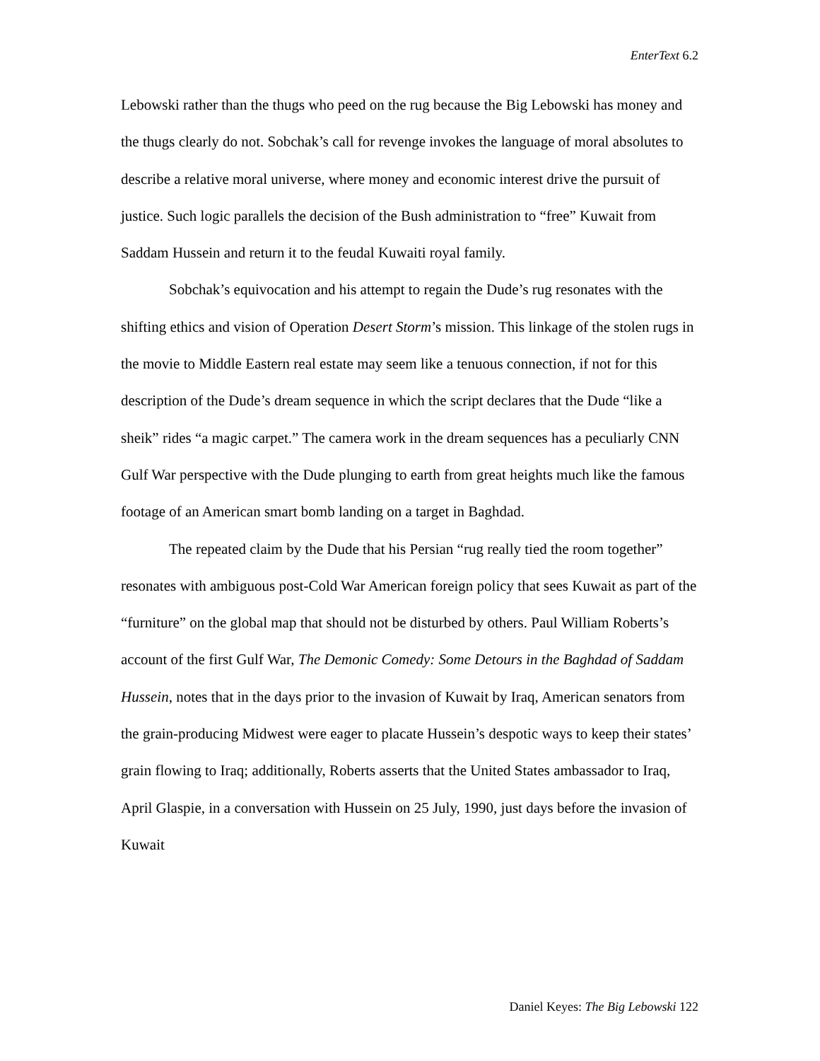EnterText 6.2
Lebowski rather than the thugs who peed on the rug because the Big Lebowski has money and the thugs clearly do not. Sobchak’s call for revenge invokes the language of moral absolutes to describe a relative moral universe, where money and economic interest drive the pursuit of justice. Such logic parallels the decision of the Bush administration to “free” Kuwait from Saddam Hussein and return it to the feudal Kuwaiti royal family.
Sobchak’s equivocation and his attempt to regain the Dude’s rug resonates with the shifting ethics and vision of Operation Desert Storm’s mission. This linkage of the stolen rugs in the movie to Middle Eastern real estate may seem like a tenuous connection, if not for this description of the Dude’s dream sequence in which the script declares that the Dude “like a sheik” rides “a magic carpet.” The camera work in the dream sequences has a peculiarly CNN Gulf War perspective with the Dude plunging to earth from great heights much like the famous footage of an American smart bomb landing on a target in Baghdad.
The repeated claim by the Dude that his Persian “rug really tied the room together” resonates with ambiguous post-Cold War American foreign policy that sees Kuwait as part of the “furniture” on the global map that should not be disturbed by others. Paul William Roberts’s account of the first Gulf War, The Demonic Comedy: Some Detours in the Baghdad of Saddam Hussein, notes that in the days prior to the invasion of Kuwait by Iraq, American senators from the grain-producing Midwest were eager to placate Hussein’s despotic ways to keep their states’ grain flowing to Iraq; additionally, Roberts asserts that the United States ambassador to Iraq, April Glaspie, in a conversation with Hussein on 25 July, 1990, just days before the invasion of Kuwait
Daniel Keyes: The Big Lebowski 122